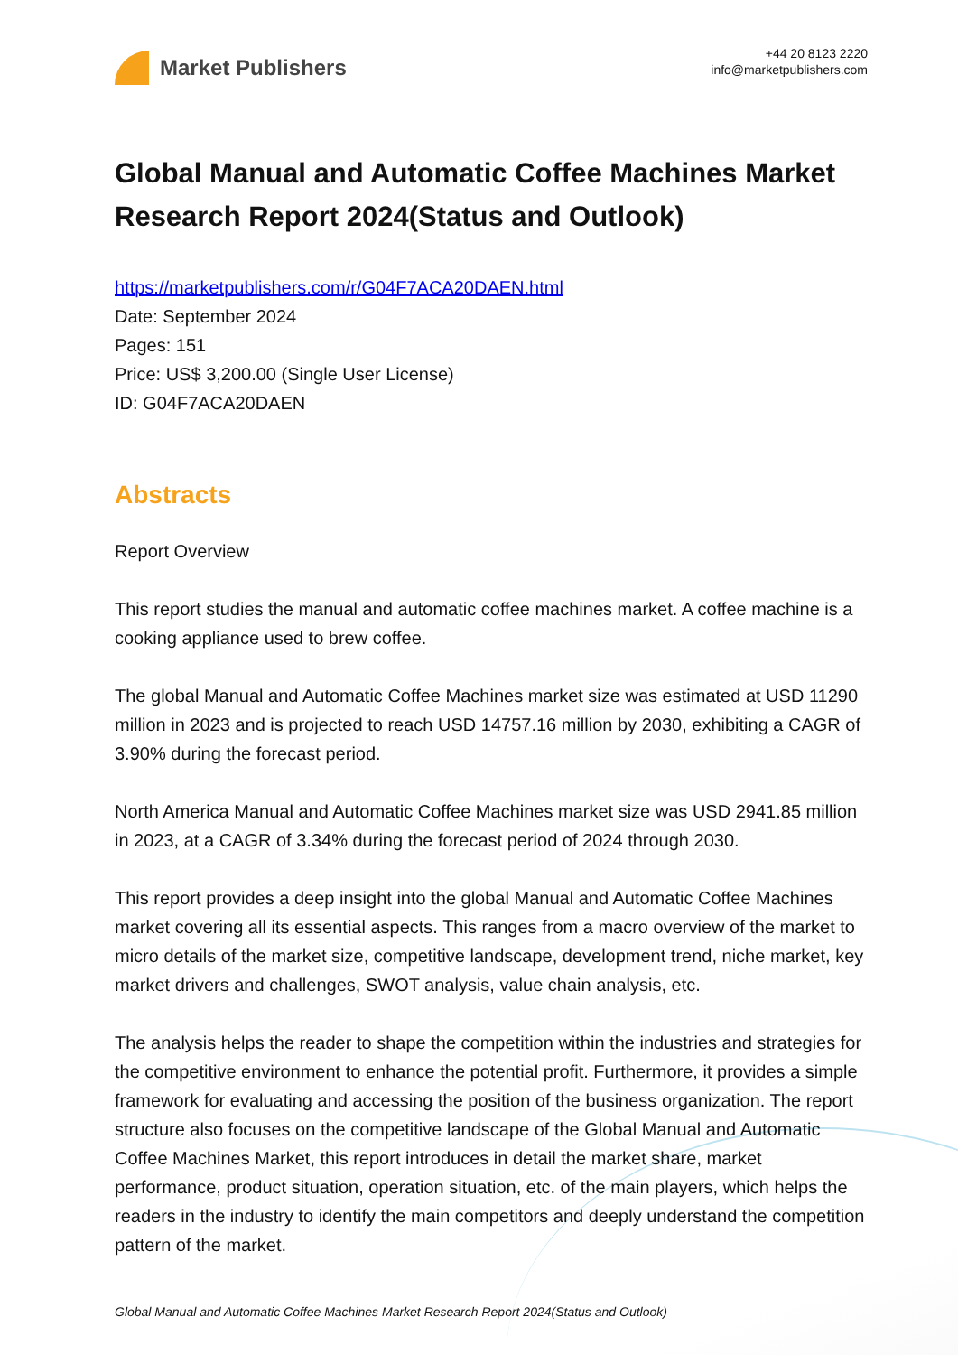Market Publishers
+44 20 8123 2220
info@marketpublishers.com
Global Manual and Automatic Coffee Machines Market Research Report 2024(Status and Outlook)
https://marketpublishers.com/r/G04F7ACA20DAEN.html
Date: September 2024
Pages: 151
Price: US$ 3,200.00 (Single User License)
ID: G04F7ACA20DAEN
Abstracts
Report Overview
This report studies the manual and automatic coffee machines market. A coffee machine is a cooking appliance used to brew coffee.
The global Manual and Automatic Coffee Machines market size was estimated at USD 11290 million in 2023 and is projected to reach USD 14757.16 million by 2030, exhibiting a CAGR of 3.90% during the forecast period.
North America Manual and Automatic Coffee Machines market size was USD 2941.85 million in 2023, at a CAGR of 3.34% during the forecast period of 2024 through 2030.
This report provides a deep insight into the global Manual and Automatic Coffee Machines market covering all its essential aspects. This ranges from a macro overview of the market to micro details of the market size, competitive landscape, development trend, niche market, key market drivers and challenges, SWOT analysis, value chain analysis, etc.
The analysis helps the reader to shape the competition within the industries and strategies for the competitive environment to enhance the potential profit. Furthermore, it provides a simple framework for evaluating and accessing the position of the business organization. The report structure also focuses on the competitive landscape of the Global Manual and Automatic Coffee Machines Market, this report introduces in detail the market share, market performance, product situation, operation situation, etc. of the main players, which helps the readers in the industry to identify the main competitors and deeply understand the competition pattern of the market.
Global Manual and Automatic Coffee Machines Market Research Report 2024(Status and Outlook)